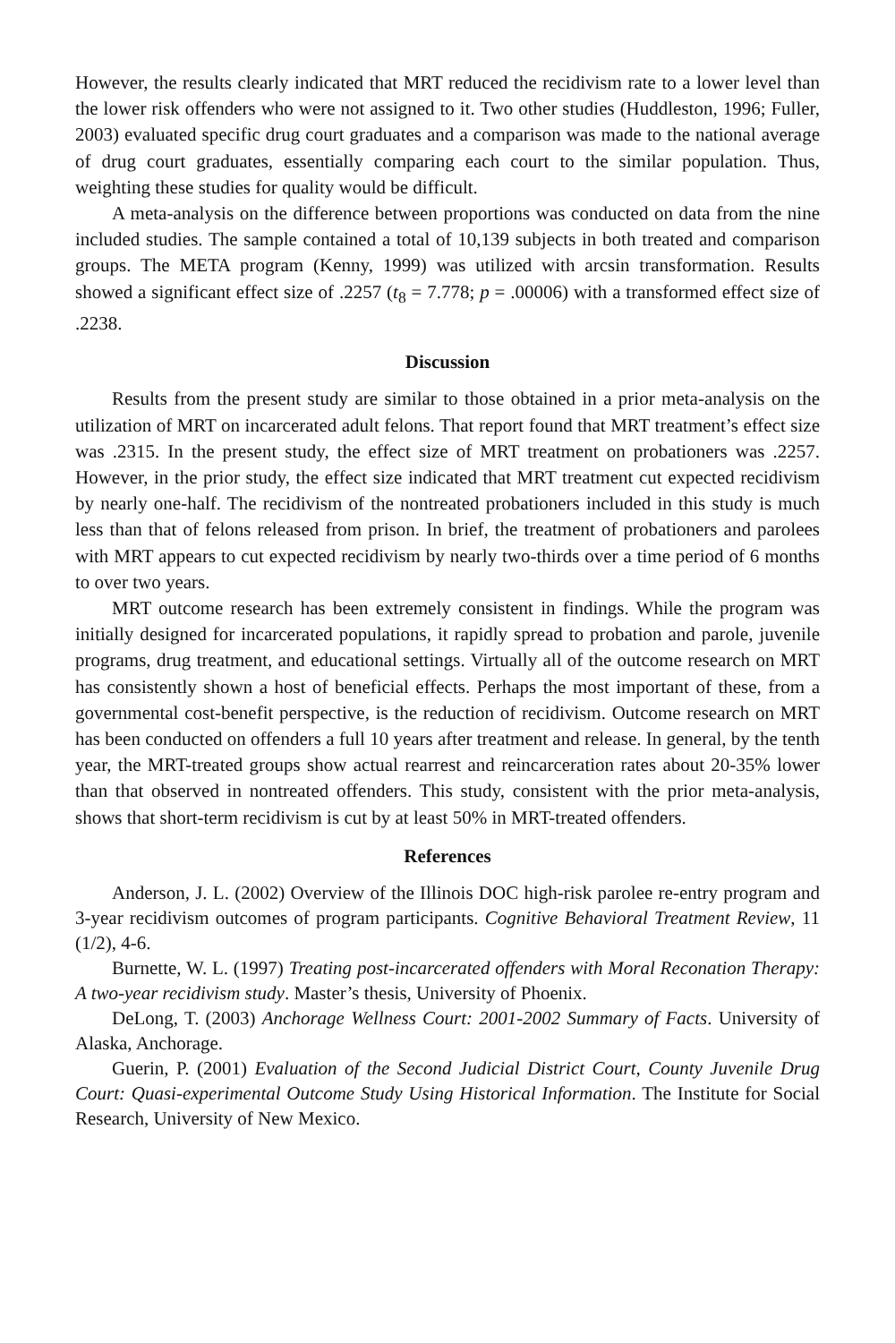However, the results clearly indicated that MRT reduced the recidivism rate to a lower level than the lower risk offenders who were not assigned to it. Two other studies (Huddleston, 1996; Fuller, 2003) evaluated specific drug court graduates and a comparison was made to the national average of drug court graduates, essentially comparing each court to the similar population. Thus, weighting these studies for quality would be difficult.
A meta-analysis on the difference between proportions was conducted on data from the nine included studies. The sample contained a total of 10,139 subjects in both treated and comparison groups. The META program (Kenny, 1999) was utilized with arcsin transformation. Results showed a significant effect size of .2257 (t<sub>8</sub> = 7.778; p = .00006) with a transformed effect size of .2238.
Discussion
Results from the present study are similar to those obtained in a prior meta-analysis on the utilization of MRT on incarcerated adult felons. That report found that MRT treatment’s effect size was .2315. In the present study, the effect size of MRT treatment on probationers was .2257. However, in the prior study, the effect size indicated that MRT treatment cut expected recidivism by nearly one-half. The recidivism of the nontreated probationers included in this study is much less than that of felons released from prison. In brief, the treatment of probationers and parolees with MRT appears to cut expected recidivism by nearly two-thirds over a time period of 6 months to over two years.
MRT outcome research has been extremely consistent in findings. While the program was initially designed for incarcerated populations, it rapidly spread to probation and parole, juvenile programs, drug treatment, and educational settings. Virtually all of the outcome research on MRT has consistently shown a host of beneficial effects. Perhaps the most important of these, from a governmental cost-benefit perspective, is the reduction of recidivism. Outcome research on MRT has been conducted on offenders a full 10 years after treatment and release. In general, by the tenth year, the MRT-treated groups show actual rearrest and reincarceration rates about 20-35% lower than that observed in nontreated offenders. This study, consistent with the prior meta-analysis, shows that short-term recidivism is cut by at least 50% in MRT-treated offenders.
References
Anderson, J. L. (2002) Overview of the Illinois DOC high-risk parolee re-entry program and 3-year recidivism outcomes of program participants. Cognitive Behavioral Treatment Review, 11 (1/2), 4-6.
Burnette, W. L. (1997) Treating post-incarcerated offenders with Moral Reconation Therapy: A two-year recidivism study. Master’s thesis, University of Phoenix.
DeLong, T. (2003) Anchorage Wellness Court: 2001-2002 Summary of Facts. University of Alaska, Anchorage.
Guerin, P. (2001) Evaluation of the Second Judicial District Court, County Juvenile Drug Court: Quasi-experimental Outcome Study Using Historical Information. The Institute for Social Research, University of New Mexico.